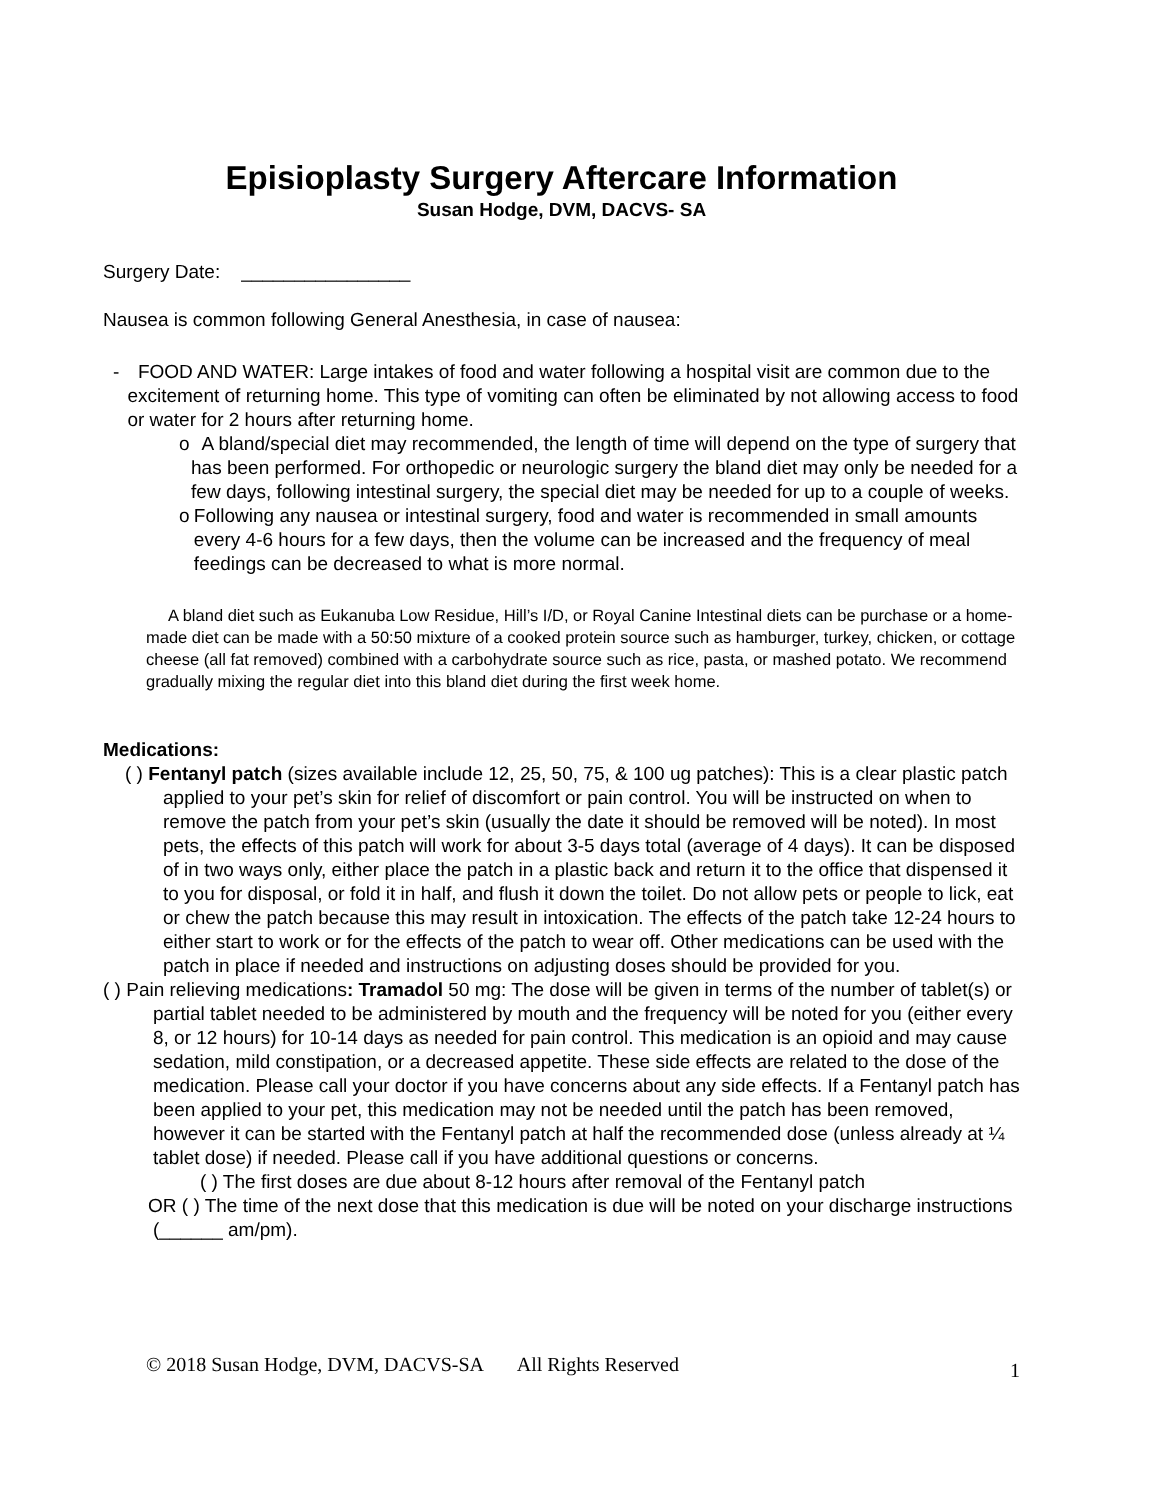Episioplasty Surgery Aftercare Information
Susan Hodge, DVM, DACVS- SA
Surgery Date: ________________
Nausea is common following General Anesthesia, in case of nausea:
- FOOD AND WATER: Large intakes of food and water following a hospital visit are common due to the excitement of returning home. This type of vomiting can often be eliminated by not allowing access to food or water for 2 hours after returning home.
o A bland/special diet may recommended, the length of time will depend on the type of surgery that has been performed. For orthopedic or neurologic surgery the bland diet may only be needed for a few days, following intestinal surgery, the special diet may be needed for up to a couple of weeks.
o Following any nausea or intestinal surgery, food and water is recommended in small amounts every 4-6 hours for a few days, then the volume can be increased and the frequency of meal feedings can be decreased to what is more normal.
A bland diet such as Eukanuba Low Residue, Hill’s I/D, or Royal Canine Intestinal diets can be purchase or a home-made diet can be made with a 50:50 mixture of a cooked protein source such as hamburger, turkey, chicken, or cottage cheese (all fat removed) combined with a carbohydrate source such as rice, pasta, or mashed potato. We recommend gradually mixing the regular diet into this bland diet during the first week home.
Medications:
( ) Fentanyl patch (sizes available include 12, 25, 50, 75, & 100 ug patches): This is a clear plastic patch applied to your pet’s skin for relief of discomfort or pain control. You will be instructed on when to remove the patch from your pet’s skin (usually the date it should be removed will be noted). In most pets, the effects of this patch will work for about 3-5 days total (average of 4 days). It can be disposed of in two ways only, either place the patch in a plastic back and return it to the office that dispensed it to you for disposal, or fold it in half, and flush it down the toilet. Do not allow pets or people to lick, eat or chew the patch because this may result in intoxication. The effects of the patch take 12-24 hours to either start to work or for the effects of the patch to wear off. Other medications can be used with the patch in place if needed and instructions on adjusting doses should be provided for you.
( ) Pain relieving medications: Tramadol 50 mg: The dose will be given in terms of the number of tablet(s) or partial tablet needed to be administered by mouth and the frequency will be noted for you (either every 8, or 12 hours) for 10-14 days as needed for pain control. This medication is an opioid and may cause sedation, mild constipation, or a decreased appetite. These side effects are related to the dose of the medication. Please call your doctor if you have concerns about any side effects. If a Fentanyl patch has been applied to your pet, this medication may not be needed until the patch has been removed, however it can be started with the Fentanyl patch at half the recommended dose (unless already at ¼ tablet dose) if needed. Please call if you have additional questions or concerns.
( ) The first doses are due about 8-12 hours after removal of the Fentanyl patch
OR ( ) The time of the next dose that this medication is due will be noted on your discharge instructions (______ am/pm).
© 2018 Susan Hodge, DVM, DACVS-SA All Rights Reserved 1